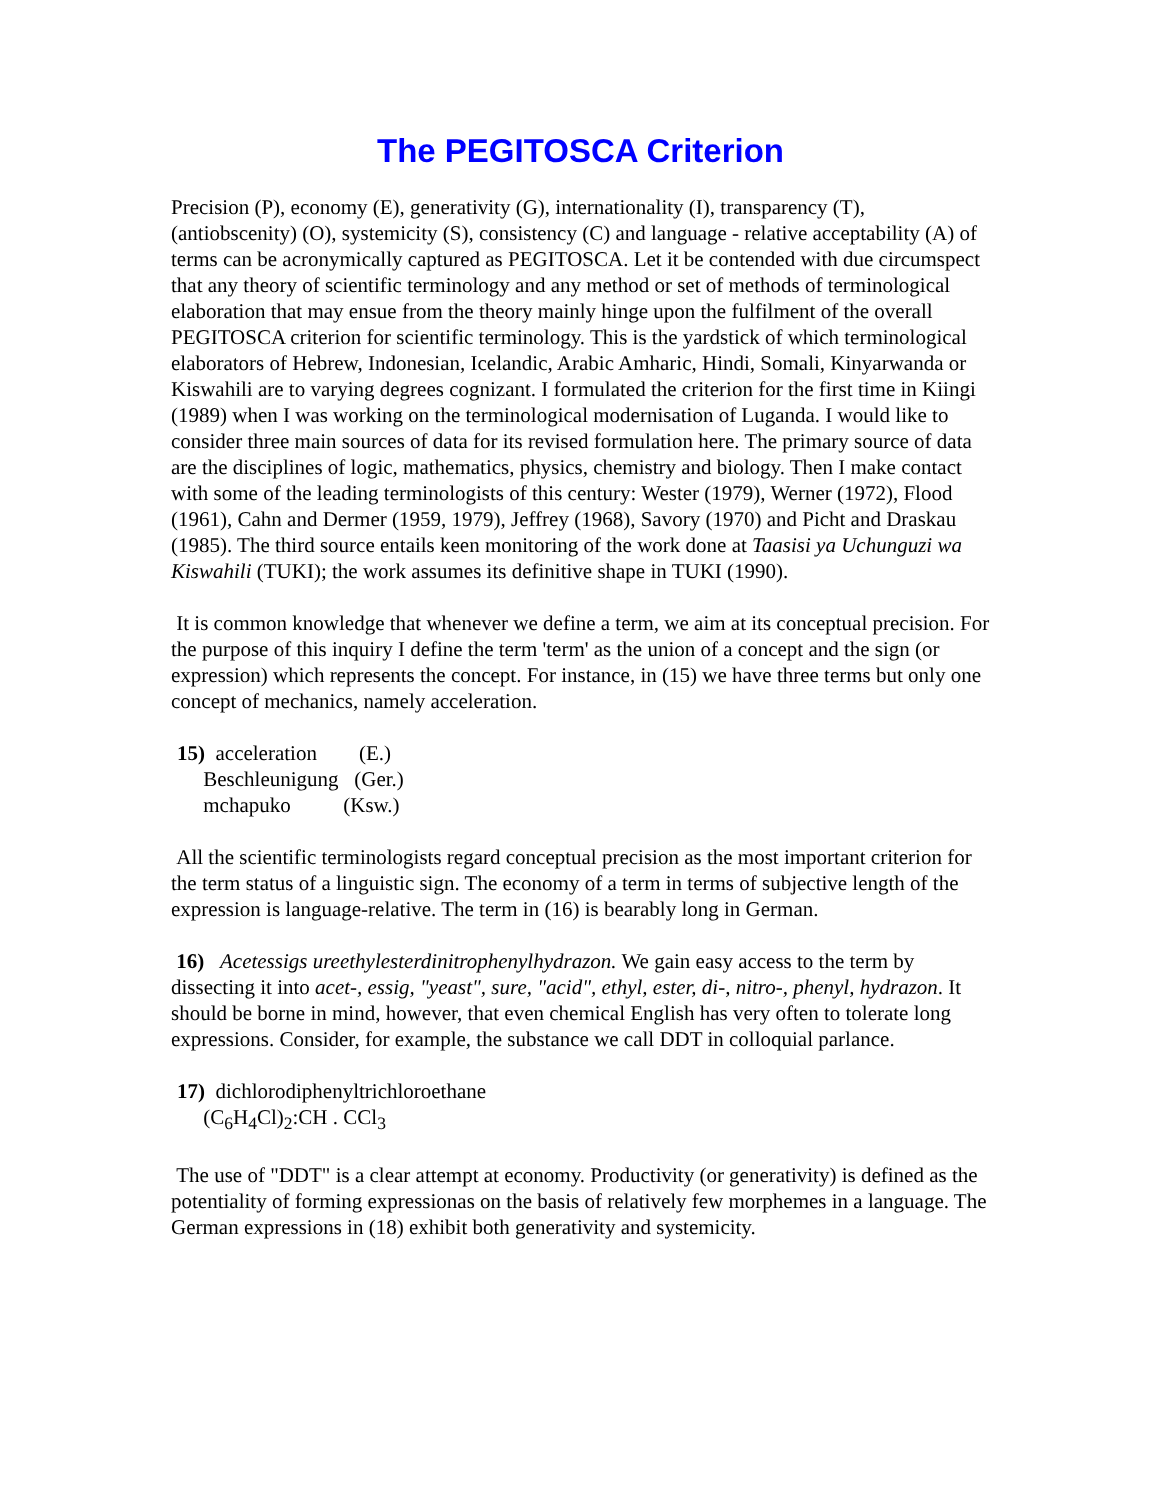The PEGITOSCA Criterion
Precision (P), economy (E), generativity (G), internationality (I), transparency (T), (antiobscenity) (O), systemicity (S), consistency (C) and language - relative acceptability (A) of terms can be acronymically captured as PEGITOSCA. Let it be contended with due circumspect that any theory of scientific terminology and any method or set of methods of terminological elaboration that may ensue from the theory mainly hinge upon the fulfilment of the overall PEGITOSCA criterion for scientific terminology. This is the yardstick of which terminological elaborators of Hebrew, Indonesian, Icelandic, Arabic Amharic, Hindi, Somali, Kinyarwanda or Kiswahili are to varying degrees cognizant. I formulated the criterion for the first time in Kiingi (1989) when I was working on the terminological modernisation of Luganda. I would like to consider three main sources of data for its revised formulation here. The primary source of data are the disciplines of logic, mathematics, physics, chemistry and biology. Then I make contact with some of the leading terminologists of this century: Wester (1979), Werner (1972), Flood (1961), Cahn and Dermer (1959, 1979), Jeffrey (1968), Savory (1970) and Picht and Draskau (1985). The third source entails keen monitoring of the work done at Taasisi ya Uchunguzi wa Kiswahili (TUKI); the work assumes its definitive shape in TUKI (1990).
It is common knowledge that whenever we define a term, we aim at its conceptual precision. For the purpose of this inquiry I define the term 'term' as the union of a concept and the sign (or expression) which represents the concept. For instance, in (15) we have three terms but only one concept of mechanics, namely acceleration.
15) acceleration (E.)
Beschleunigung (Ger.)
mchapuko (Ksw.)
All the scientific terminologists regard conceptual precision as the most important criterion for the term status of a linguistic sign. The economy of a term in terms of subjective length of the expression is language-relative. The term in (16) is bearably long in German.
16) Acetessigs ureethylesterdinitrophenylhydrazon. We gain easy access to the term by dissecting it into acet-, essig, "yeast", sure, "acid", ethyl, ester, di-, nitro-, phenyl, hydrazon. It should be borne in mind, however, that even chemical English has very often to tolerate long expressions. Consider, for example, the substance we call DDT in colloquial parlance.
17) dichlorodiphenyltrichloroethane
(C<sub>6</sub>H<sub>4</sub>Cl)<sub>2</sub>:CH . CCl<sub>3</sub>
The use of "DDT" is a clear attempt at economy. Productivity (or generativity) is defined as the potentiality of forming expressionas on the basis of relatively few morphemes in a language. The German expressions in (18) exhibit both generativity and systemicity.